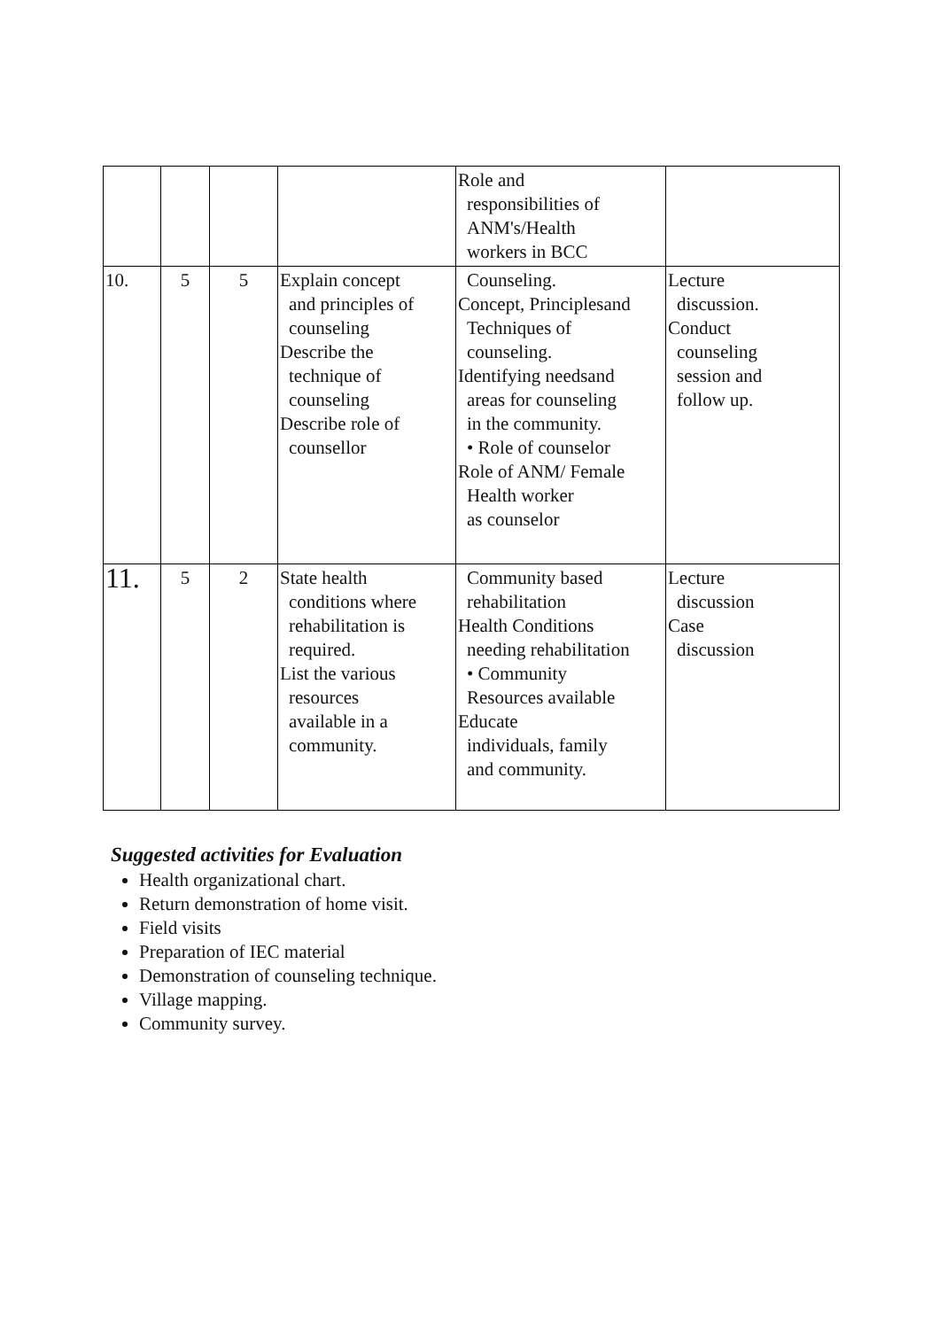| | | | | Role and responsibilities of ANM's/Health workers in BCC | |
| 10. | 5 | 5 | Explain concept and principles of counseling Describe the technique of counseling Describe role of counsellor | Counseling. Concept, Principlesand Techniques of counseling. Identifying needsand areas for counseling in the community. • Role of counselor Role of ANM/ Female Health worker as counselor | Lecture discussion. Conduct counseling session and follow up. |
| 11. | 5 | 2 | State health conditions where rehabilitation is required. List the various resources available in a community. | Community based rehabilitation Health Conditions needing rehabilitation • Community Resources available Educate individuals, family and community. | Lecture discussion Case discussion |
Suggested activities for Evaluation
Health organizational chart.
Return demonstration of home visit.
Field visits
Preparation of IEC material
Demonstration of counseling technique.
Village mapping.
Community survey.